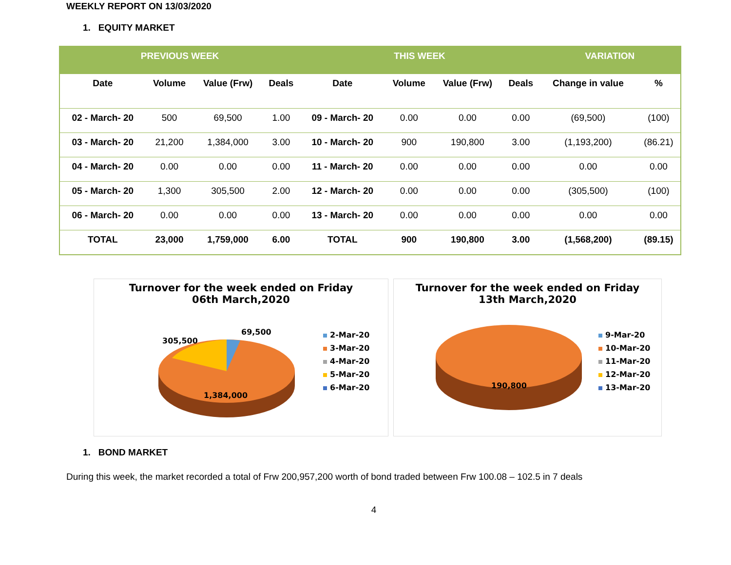WEEKLY REPORT ON 13/03/2020
1. EQUITY MARKET
| PREVIOUS WEEK | | | | THIS WEEK | | | | VARIATION | |
| --- | --- | --- | --- | --- | --- | --- | --- | --- | --- |
| Date | Volume | Value (Frw) | Deals | Date | Volume | Value (Frw) | Deals | Change in value | % |
| 02 - March- 20 | 500 | 69,500 | 1.00 | 09 - March- 20 | 0.00 | 0.00 | 0.00 | (69,500) | (100) |
| 03 - March- 20 | 21,200 | 1,384,000 | 3.00 | 10 - March- 20 | 900 | 190,800 | 3.00 | (1,193,200) | (86.21) |
| 04 - March- 20 | 0.00 | 0.00 | 0.00 | 11 - March- 20 | 0.00 | 0.00 | 0.00 | 0.00 | 0.00 |
| 05 - March- 20 | 1,300 | 305,500 | 2.00 | 12 - March- 20 | 0.00 | 0.00 | 0.00 | (305,500) | (100) |
| 06 - March- 20 | 0.00 | 0.00 | 0.00 | 13 - March- 20 | 0.00 | 0.00 | 0.00 | 0.00 | 0.00 |
| TOTAL | 23,000 | 1,759,000 | 6.00 | TOTAL | 900 | 190,800 | 3.00 | (1,568,200) | (89.15) |
Turnover for the week ended on Friday
06th March,2020
305,500
69,500
1,384,000
2-Mar-20
3-Mar-20
4-Mar-20
5-Mar-20
6-Mar-20
Turnover for the week ended on Friday
13th March,2020
190,800
9-Mar-20
10-Mar-20
11-Mar-20
12-Mar-20
13-Mar-20
1. BOND MARKET
During this week, the market recorded a total of Frw 200,957,200 worth of bond traded between Frw 100.08 – 102.5 in 7 deals
4